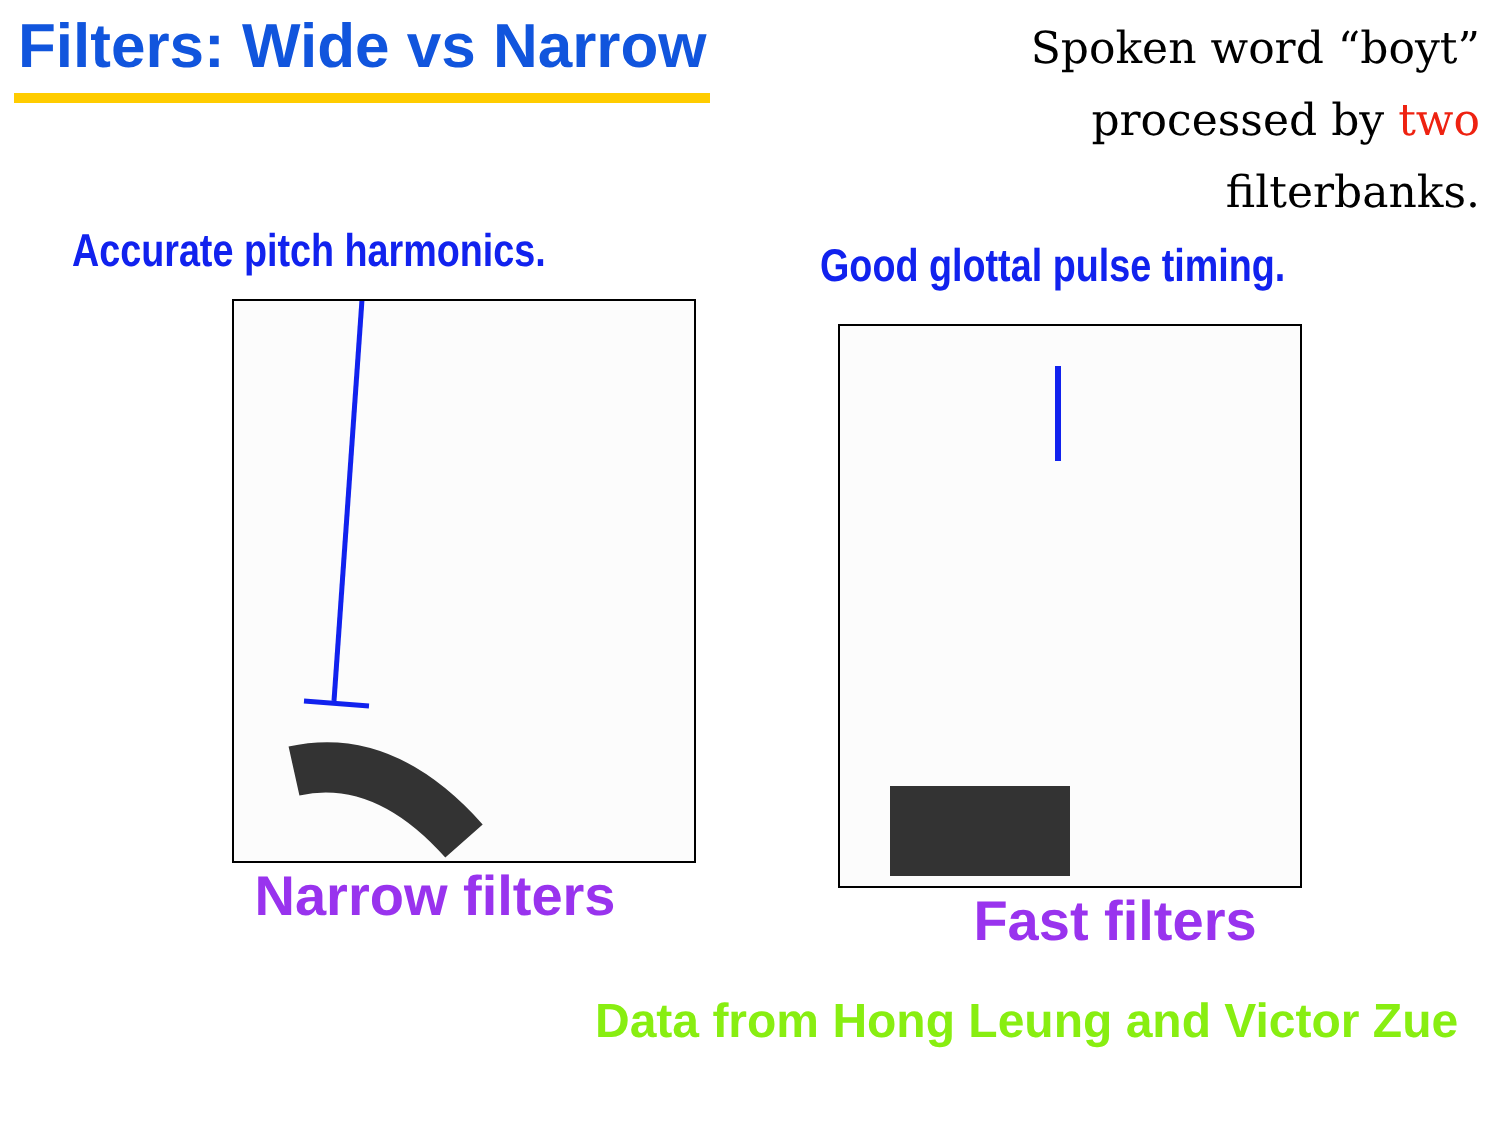Filters: Wide vs Narrow
Spoken word “boyt”
processed by two
filterbanks.
Accurate pitch harmonics.
Narrow filters
Good glottal pulse timing.
Fast filters
Data from Hong Leung and Victor Zue